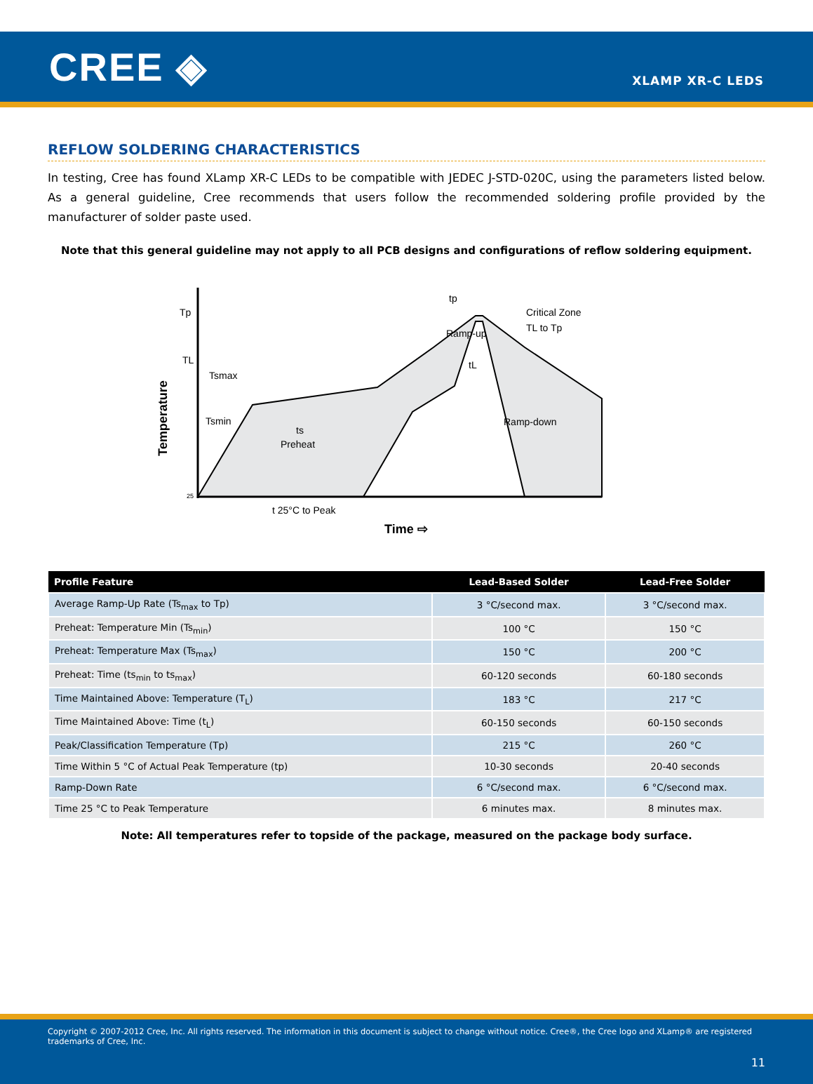CREE ◈
XLAMP XR-C LEDS
REFLOW SOLDERING CHARACTERISTICS
In testing, Cree has found XLamp XR-C LEDs to be compatible with JEDEC J-STD-020C, using the parameters listed below. As a general guideline, Cree recommends that users follow the recommended soldering profile provided by the manufacturer of solder paste used.
Note that this general guideline may not apply to all PCB designs and configurations of reflow soldering equipment.
Tp
TL
Temperature
Tsmax
Tsmin
Ramp-up
Ramp-down
Critical Zone
TL to Tp
tp
tL
ts
Preheat
25
t 25°C to Peak
Time ⇨
| Profile Feature | Lead-Based Solder | Lead-Free Solder |
| --- | --- | --- |
| Average Ramp-Up Rate (Ts<sub>max</sub> to Tp) | 3 °C/second max. | 3 °C/second max. |
| Preheat: Temperature Min (Ts<sub>min</sub>) | 100 °C | 150 °C |
| Preheat: Temperature Max (Ts<sub>max</sub>) | 150 °C | 200 °C |
| Preheat: Time (ts<sub>min</sub> to ts<sub>max</sub>) | 60-120 seconds | 60-180 seconds |
| Time Maintained Above: Temperature (T<sub>L</sub>) | 183 °C | 217 °C |
| Time Maintained Above: Time (t<sub>L</sub>) | 60-150 seconds | 60-150 seconds |
| Peak/Classification Temperature (Tp) | 215 °C | 260 °C |
| Time Within 5 °C of Actual Peak Temperature (tp) | 10-30 seconds | 20-40 seconds |
| Ramp-Down Rate | 6 °C/second max. | 6 °C/second max. |
| Time 25 °C to Peak Temperature | 6 minutes max. | 8 minutes max. |
Note: All temperatures refer to topside of the package, measured on the package body surface.
Copyright © 2007-2012 Cree, Inc. All rights reserved. The information in this document is subject to change without notice. Cree®, the Cree logo and XLamp® are registered trademarks of Cree, Inc.
11